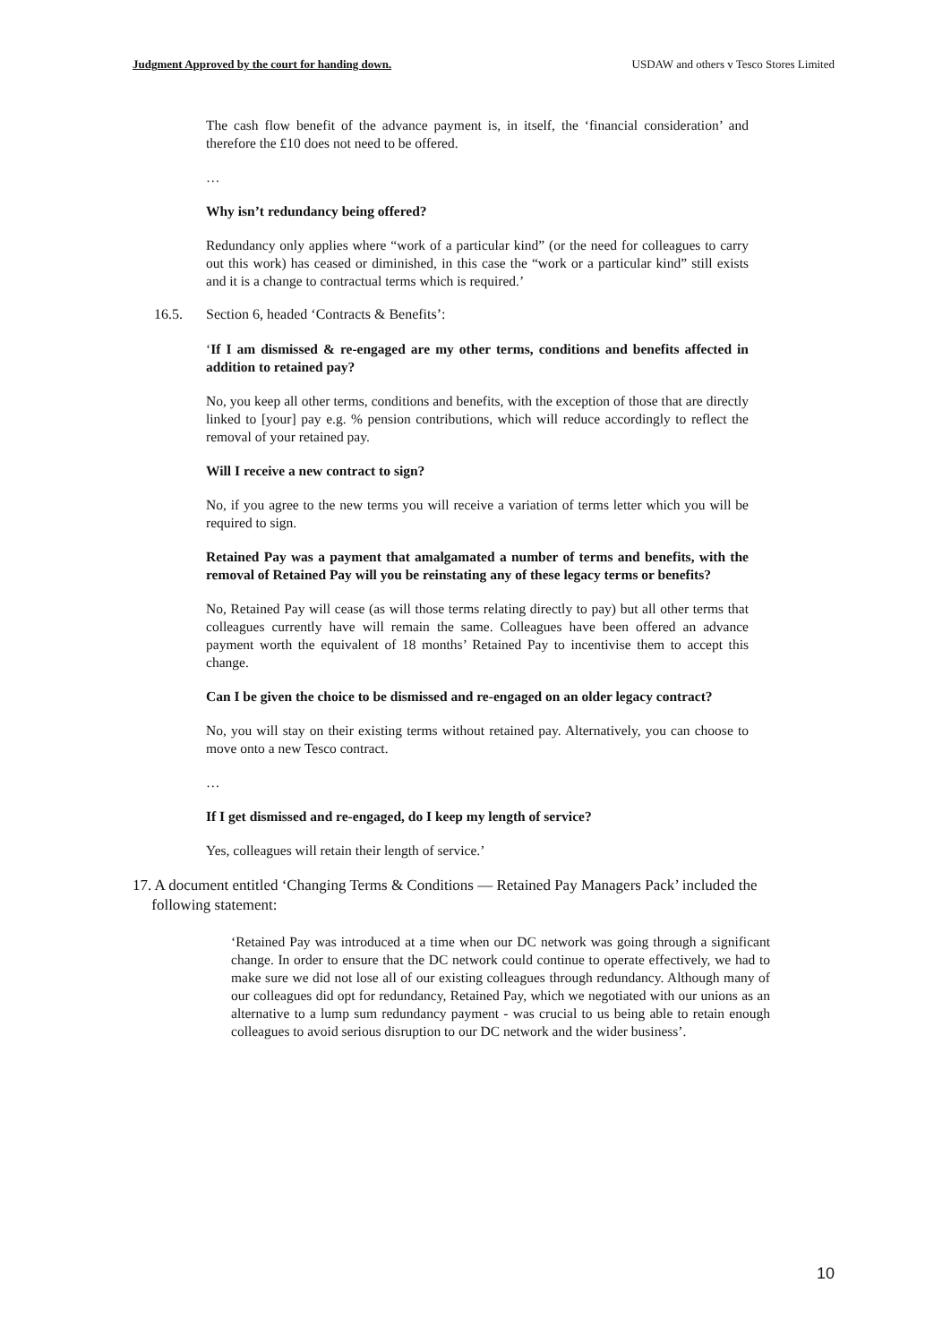Judgment Approved by the court for handing down. USDAW and others v Tesco Stores Limited
The cash flow benefit of the advance payment is, in itself, the ‘financial consideration’ and therefore the £10 does not need to be offered.
…
Why isn’t redundancy being offered?
Redundancy only applies where “work of a particular kind” (or the need for colleagues to carry out this work) has ceased or diminished, in this case the “work or a particular kind” still exists and it is a change to contractual terms which is required.’
16.5. Section 6, headed ‘Contracts & Benefits’:
‘If I am dismissed & re-engaged are my other terms, conditions and benefits affected in addition to retained pay?
No, you keep all other terms, conditions and benefits, with the exception of those that are directly linked to [your] pay e.g. % pension contributions, which will reduce accordingly to reflect the removal of your retained pay.
Will I receive a new contract to sign?
No, if you agree to the new terms you will receive a variation of terms letter which you will be required to sign.
Retained Pay was a payment that amalgamated a number of terms and benefits, with the removal of Retained Pay will you be reinstating any of these legacy terms or benefits?
No, Retained Pay will cease (as will those terms relating directly to pay) but all other terms that colleagues currently have will remain the same. Colleagues have been offered an advance payment worth the equivalent of 18 months’ Retained Pay to incentivise them to accept this change.
Can I be given the choice to be dismissed and re-engaged on an older legacy contract?
No, you will stay on their existing terms without retained pay. Alternatively, you can choose to move onto a new Tesco contract.
…
If I get dismissed and re-engaged, do I keep my length of service?
Yes, colleagues will retain their length of service.’
17. A document entitled ‘Changing Terms & Conditions — Retained Pay Managers Pack’ included the
following statement:
‘Retained Pay was introduced at a time when our DC network was going through a significant change. In order to ensure that the DC network could continue to operate effectively, we had to make sure we did not lose all of our existing colleagues through redundancy. Although many of our colleagues did opt for redundancy, Retained Pay, which we negotiated with our unions as an alternative to a lump sum redundancy payment - was crucial to us being able to retain enough colleagues to avoid serious disruption to our DC network and the wider business’.
10